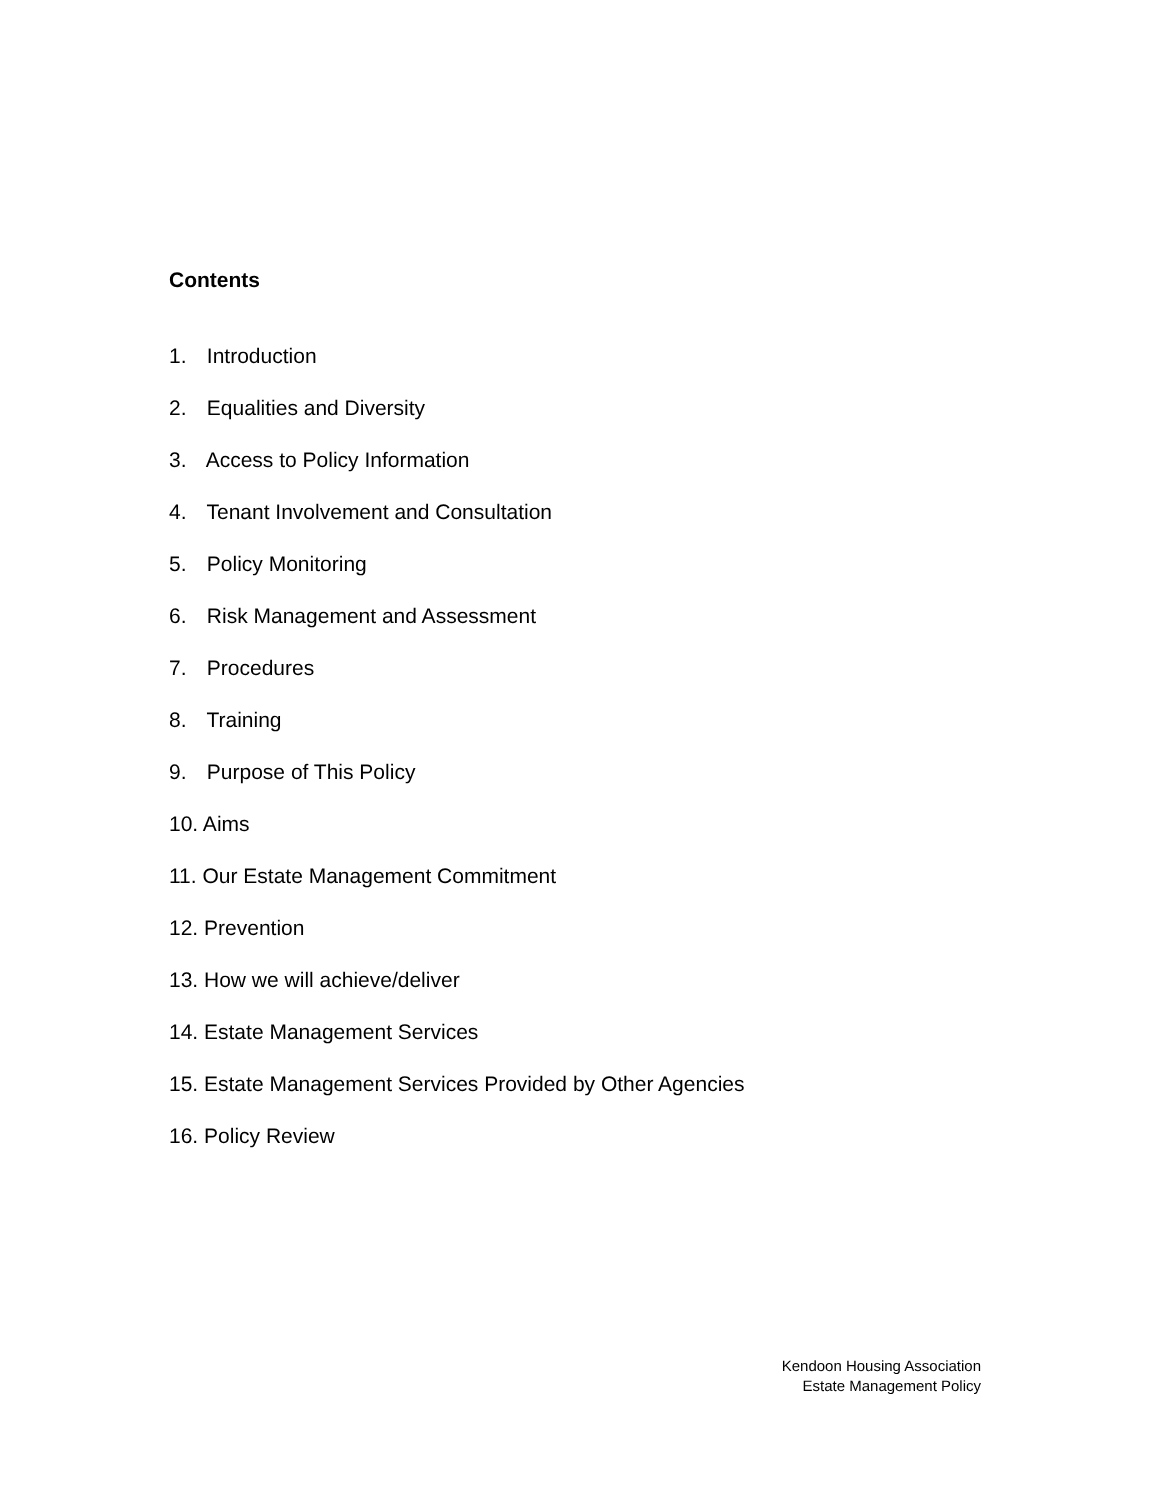Contents
1. Introduction
2. Equalities and Diversity
3. Access to Policy Information
4. Tenant Involvement and Consultation
5. Policy Monitoring
6. Risk Management and Assessment
7. Procedures
8. Training
9. Purpose of This Policy
10. Aims
11. Our Estate Management Commitment
12. Prevention
13. How we will achieve/deliver
14. Estate Management Services
15. Estate Management Services Provided by Other Agencies
16. Policy Review
Kendoon Housing Association
Estate Management Policy